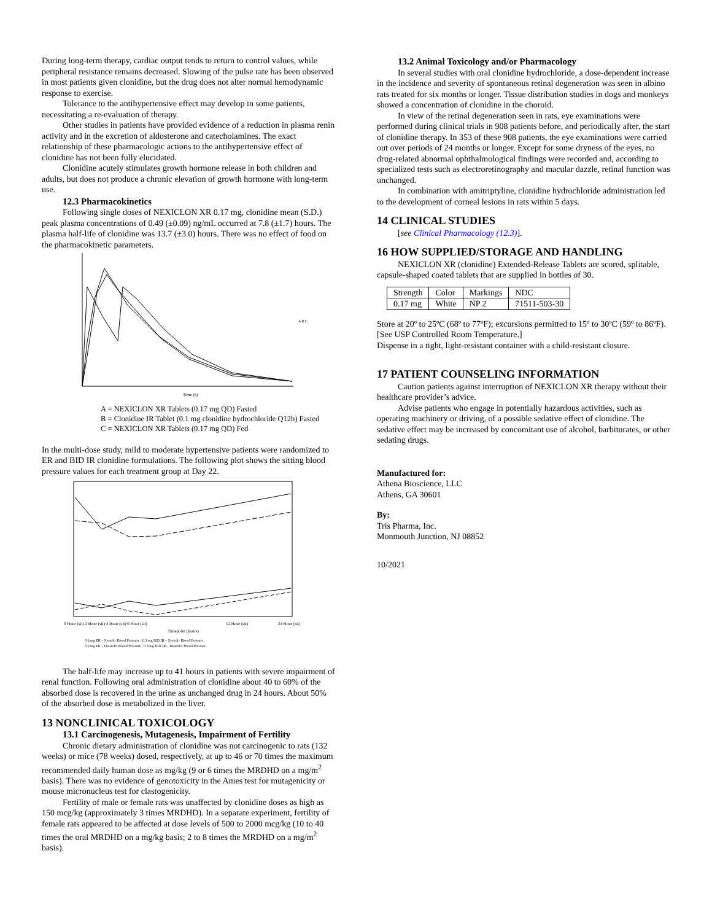During long-term therapy, cardiac output tends to return to control values, while peripheral resistance remains decreased. Slowing of the pulse rate has been observed in most patients given clonidine, but the drug does not alter normal hemodynamic response to exercise.
Tolerance to the antihypertensive effect may develop in some patients, necessitating a re-evaluation of therapy.
Other studies in patients have provided evidence of a reduction in plasma renin activity and in the excretion of aldosterone and catecholamines. The exact relationship of these pharmacologic actions to the antihypertensive effect of clonidine has not been fully elucidated.
Clonidine acutely stimulates growth hormone release in both children and adults, but does not produce a chronic elevation of growth hormone with long-term use.
12.3 Pharmacokinetics
Following single doses of NEXICLON XR 0.17 mg, clonidine mean (S.D.) peak plasma concentrations of 0.49 (±0.09) ng/mL occurred at 7.8 (±1.7) hours. The plasma half-life of clonidine was 13.7 (±3.0) hours. There was no effect of food on the pharmacokinetic parameters.
Time (h)
A B C
A = NEXICLON XR Tablets (0.17 mg QD) Fasted
B = Clonidine IR Tablet (0.1 mg clonidine hydrochloride Q12h) Fasted
C = NEXICLON XR Tablets (0.17 mg QD) Fed
In the multi-dose study, mild to moderate hypertensive patients were randomized to ER and BID IR clonidine formulations. The following plot shows the sitting blood pressure values for each treatment group at Day 22.
0 Hour (sit) 2 Hour (sit) 4 Hour (sit) 6 Hour (sit)
12 Hour (sit)
24 Hour (sit)
Timepoint (hours)
0.6 mg ER – Systolic Blood Pressure / 0.3 mg BID IR – Systolic Blood Pressure
0.6 mg ER – Diastolic Blood Pressure / 0.3 mg BID IR – Diastolic Blood Pressure
The half-life may increase up to 41 hours in patients with severe impairment of renal function. Following oral administration of clonidine about 40 to 60% of the absorbed dose is recovered in the urine as unchanged drug in 24 hours. About 50% of the absorbed dose is metabolized in the liver.
13 NONCLINICAL TOXICOLOGY
13.1 Carcinogenesis, Mutagenesis, Impairment of Fertility
Chronic dietary administration of clonidine was not carcinogenic to rats (132 weeks) or mice (78 weeks) dosed, respectively, at up to 46 or 70 times the maximum recommended daily human dose as mg/kg (9 or 6 times the MRDHD on a mg/m<sup>2</sup> basis). There was no evidence of genotoxicity in the Ames test for mutagenicity or mouse micronucleus test for clastogenicity.
Fertility of male or female rats was unaffected by clonidine doses as high as 150 mcg/kg (approximately 3 times MRDHD). In a separate experiment, fertility of female rats appeared to be affected at dose levels of 500 to 2000 mcg/kg (10 to 40 times the oral MRDHD on a mg/kg basis; 2 to 8 times the MRDHD on a mg/m<sup>2</sup> basis).
13.2 Animal Toxicology and/or Pharmacology
In several studies with oral clonidine hydrochloride, a dose-dependent increase in the incidence and severity of spontaneous retinal degeneration was seen in albino rats treated for six months or longer. Tissue distribution studies in dogs and monkeys showed a concentration of clonidine in the choroid.
In view of the retinal degeneration seen in rats, eye examinations were performed during clinical trials in 908 patients before, and periodically after, the start of clonidine therapy. In 353 of these 908 patients, the eye examinations were carried out over periods of 24 months or longer. Except for some dryness of the eyes, no drug-related abnormal ophthalmological findings were recorded and, according to specialized tests such as electroretinography and macular dazzle, retinal function was unchanged.
In combination with amitriptyline, clonidine hydrochloride administration led to the development of corneal lesions in rats within 5 days.
14 CLINICAL STUDIES
[see Clinical Pharmacology (12.3)].
16 HOW SUPPLIED/STORAGE AND HANDLING
NEXICLON XR (clonidine) Extended-Release Tablets are scored, splitable, capsule-shaped coated tablets that are supplied in bottles of 30.
| Strength | Color | Markings | NDC |
| 0.17 mg | White | NP 2 | 71511-503-30 |
Store at 20º to 25ºC (68º to 77ºF); excursions permitted to 15º to 30ºC (59º to 86ºF). [See USP Controlled Room Temperature.]
Dispense in a tight, light-resistant container with a child-resistant closure.
17 PATIENT COUNSELING INFORMATION
Caution patients against interruption of NEXICLON XR therapy without their healthcare provider’s advice.
Advise patients who engage in potentially hazardous activities, such as operating machinery or driving, of a possible sedative effect of clonidine. The sedative effect may be increased by concomitant use of alcohol, barbiturates, or other sedating drugs.
Manufactured for:
Athena Bioscience, LLC
Athens, GA 30601
By:
Tris Pharma, Inc.
Monmouth Junction, NJ 08852
10/2021